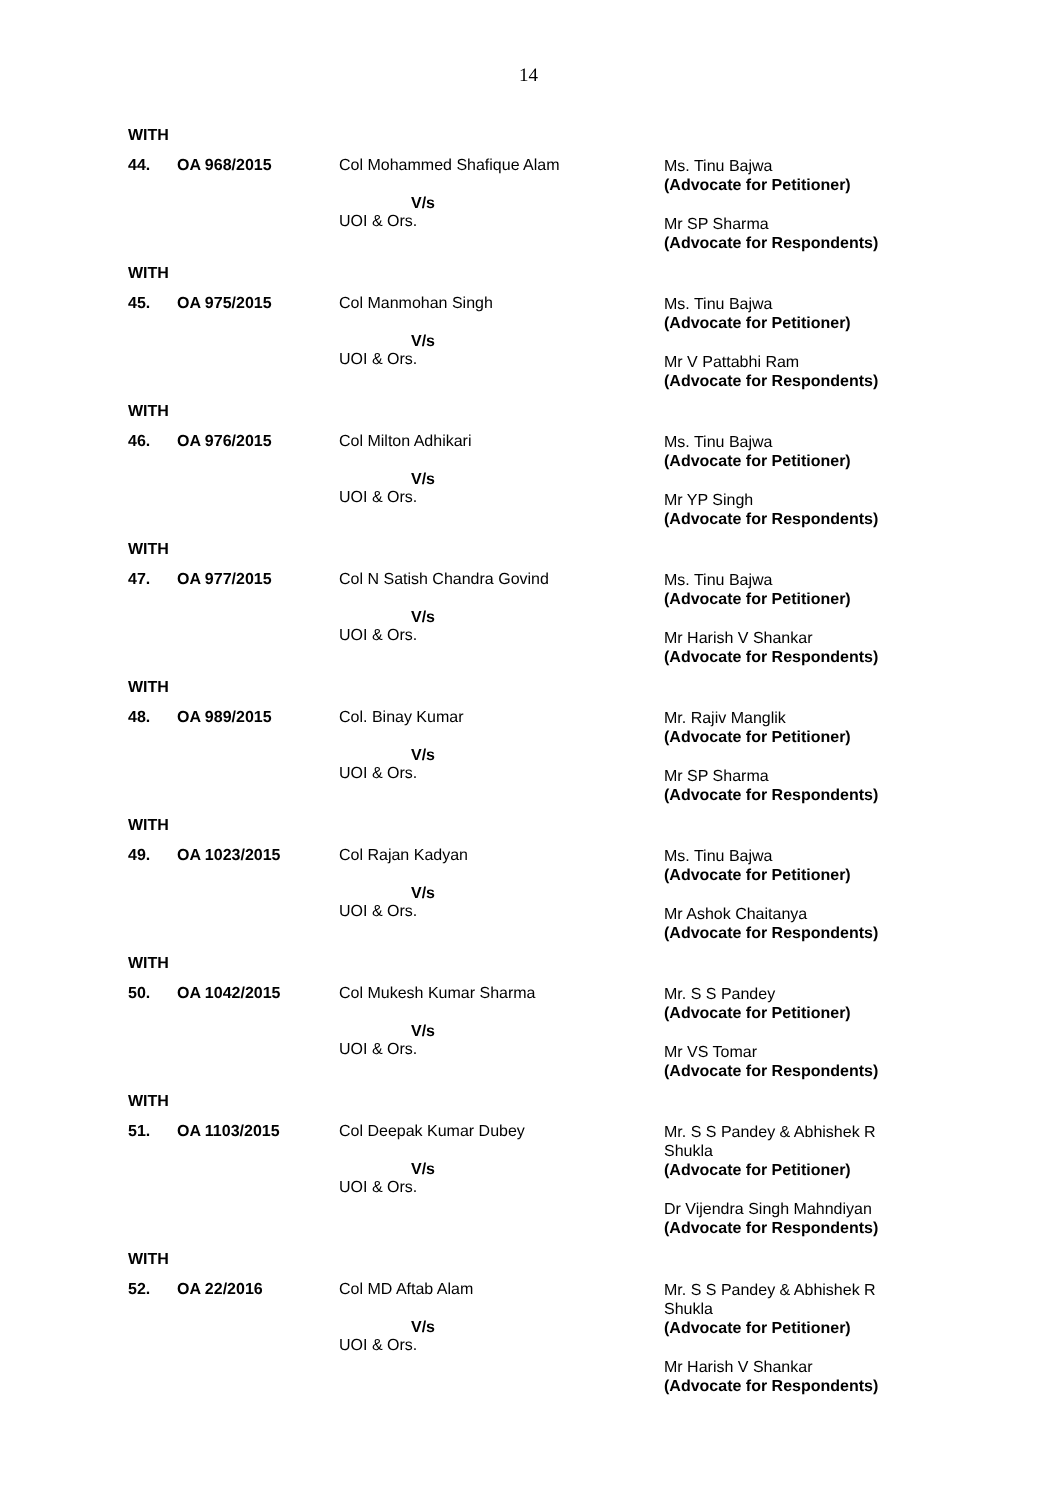14
WITH
44. OA 968/2015 Col Mohammed Shafique Alam
V/s
UOI & Ors.
Ms. Tinu Bajwa
(Advocate for Petitioner)
Mr SP Sharma
(Advocate for Respondents)
WITH
45. OA 975/2015 Col Manmohan Singh
V/s
UOI & Ors.
Ms. Tinu Bajwa
(Advocate for Petitioner)
Mr V Pattabhi Ram
(Advocate for Respondents)
WITH
46. OA 976/2015 Col Milton Adhikari
V/s
UOI & Ors.
Ms. Tinu Bajwa
(Advocate for Petitioner)
Mr YP Singh
(Advocate for Respondents)
WITH
47. OA 977/2015 Col N Satish Chandra Govind
V/s
UOI & Ors.
Ms. Tinu Bajwa
(Advocate for Petitioner)
Mr Harish V Shankar
(Advocate for Respondents)
WITH
48. OA 989/2015 Col. Binay Kumar
V/s
UOI & Ors.
Mr. Rajiv Manglik
(Advocate for Petitioner)
Mr SP Sharma
(Advocate for Respondents)
WITH
49. OA 1023/2015 Col Rajan Kadyan
V/s
UOI & Ors.
Ms. Tinu Bajwa
(Advocate for Petitioner)
Mr Ashok Chaitanya
(Advocate for Respondents)
WITH
50. OA 1042/2015 Col Mukesh Kumar Sharma
V/s
UOI & Ors.
Mr. S S Pandey
(Advocate for Petitioner)
Mr VS Tomar
(Advocate for Respondents)
WITH
51. OA 1103/2015 Col Deepak Kumar Dubey
V/s
UOI & Ors.
Mr. S S Pandey & Abhishek R Shukla
(Advocate for Petitioner)
Dr Vijendra Singh Mahndiyan
(Advocate for Respondents)
WITH
52. OA 22/2016 Col MD Aftab Alam
V/s
UOI & Ors.
Mr. S S Pandey & Abhishek R Shukla
(Advocate for Petitioner)
Mr Harish V Shankar
(Advocate for Respondents)